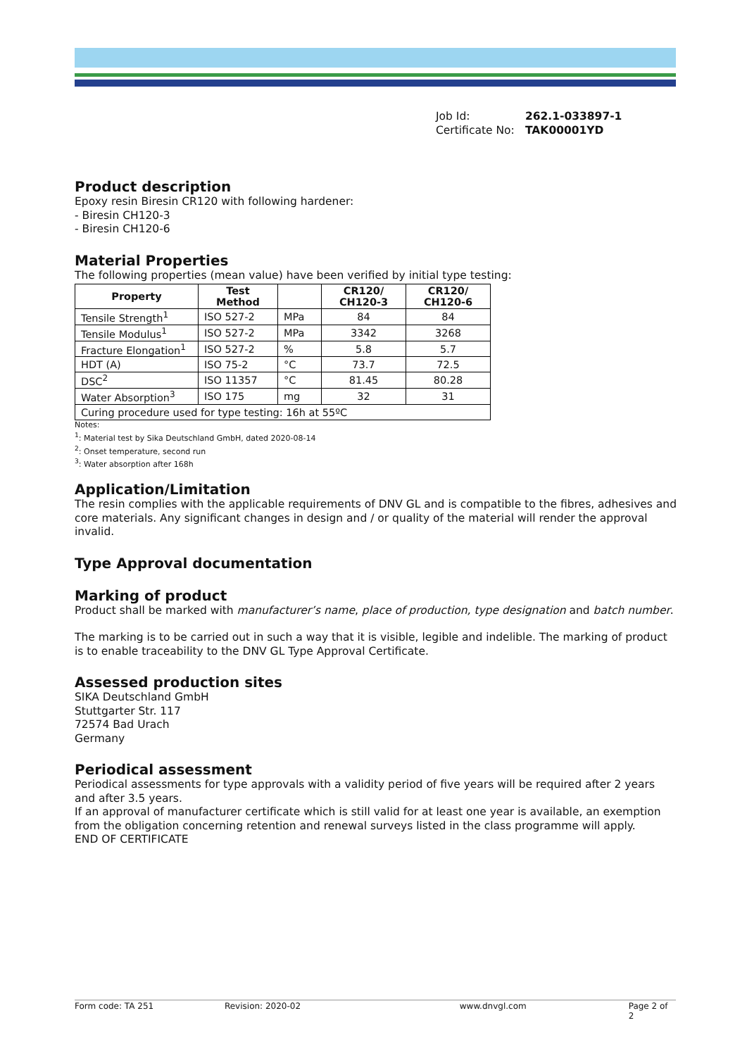Job Id: 262.1-033897-1
Certificate No: TAK00001YD
Product description
Epoxy resin Biresin CR120 with following hardener:
- Biresin CH120-3
- Biresin CH120-6
Material Properties
The following properties (mean value) have been verified by initial type testing:
| Property | Test Method | | CR120/ CH120-3 | CR120/ CH120-6 |
| --- | --- | --- | --- | --- |
| Tensile Strength<sup>1</sup> | ISO 527-2 | MPa | 84 | 84 |
| Tensile Modulus<sup>1</sup> | ISO 527-2 | MPa | 3342 | 3268 |
| Fracture Elongation<sup>1</sup> | ISO 527-2 | % | 5.8 | 5.7 |
| HDT (A) | ISO 75-2 | °C | 73.7 | 72.5 |
| DSC<sup>2</sup> | ISO 11357 | °C | 81.45 | 80.28 |
| Water Absorption<sup>3</sup> | ISO 175 | mg | 32 | 31 |
| Curing procedure used for type testing: 16h at 55ºC | | | | |
Notes:
<sup>1</sup>: Material test by Sika Deutschland GmbH, dated 2020-08-14
<sup>2</sup>: Onset temperature, second run
<sup>3</sup>: Water absorption after 168h
Application/Limitation
The resin complies with the applicable requirements of DNV GL and is compatible to the fibres, adhesives and core materials. Any significant changes in design and / or quality of the material will render the approval invalid.
Type Approval documentation
Marking of product
Product shall be marked with manufacturer’s name, place of production, type designation and batch number.
The marking is to be carried out in such a way that it is visible, legible and indelible. The marking of product is to enable traceability to the DNV GL Type Approval Certificate.
Assessed production sites
SIKA Deutschland GmbH
Stuttgarter Str. 117
72574 Bad Urach
Germany
Periodical assessment
Periodical assessments for type approvals with a validity period of five years will be required after 2 years and after 3.5 years.
If an approval of manufacturer certificate which is still valid for at least one year is available, an exemption from the obligation concerning retention and renewal surveys listed in the class programme will apply.
END OF CERTIFICATE
Form code: TA 251 Revision: 2020-02 www.dnvgl.com Page 2 of 2